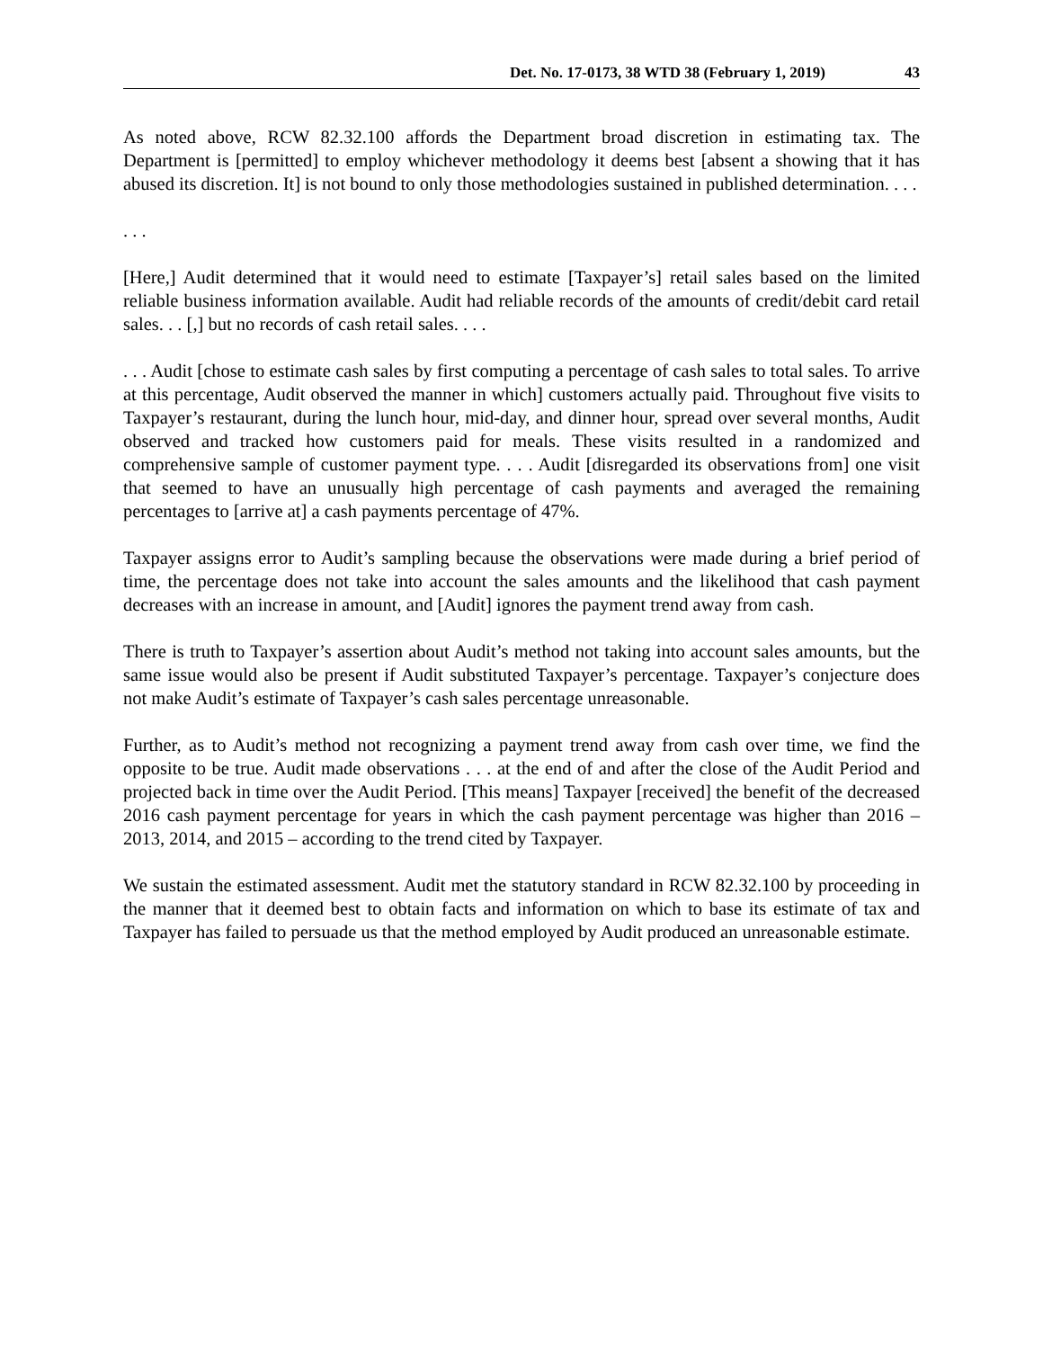Det. No. 17-0173, 38 WTD 38 (February 1, 2019) 43
As noted above, RCW 82.32.100 affords the Department broad discretion in estimating tax. The Department is [permitted] to employ whichever methodology it deems best [absent a showing that it has abused its discretion. It] is not bound to only those methodologies sustained in published determination. . . .
. . .
[Here,] Audit determined that it would need to estimate [Taxpayer’s] retail sales based on the limited reliable business information available. Audit had reliable records of the amounts of credit/debit card retail sales. . . [,] but no records of cash retail sales. . . .
. . . Audit [chose to estimate cash sales by first computing a percentage of cash sales to total sales. To arrive at this percentage, Audit observed the manner in which] customers actually paid. Throughout five visits to Taxpayer’s restaurant, during the lunch hour, mid-day, and dinner hour, spread over several months, Audit observed and tracked how customers paid for meals. These visits resulted in a randomized and comprehensive sample of customer payment type. . . . Audit [disregarded its observations from] one visit that seemed to have an unusually high percentage of cash payments and averaged the remaining percentages to [arrive at] a cash payments percentage of 47%.
Taxpayer assigns error to Audit’s sampling because the observations were made during a brief period of time, the percentage does not take into account the sales amounts and the likelihood that cash payment decreases with an increase in amount, and [Audit] ignores the payment trend away from cash.
There is truth to Taxpayer’s assertion about Audit’s method not taking into account sales amounts, but the same issue would also be present if Audit substituted Taxpayer’s percentage. Taxpayer’s conjecture does not make Audit’s estimate of Taxpayer’s cash sales percentage unreasonable.
Further, as to Audit’s method not recognizing a payment trend away from cash over time, we find the opposite to be true. Audit made observations . . . at the end of and after the close of the Audit Period and projected back in time over the Audit Period. [This means] Taxpayer [received] the benefit of the decreased 2016 cash payment percentage for years in which the cash payment percentage was higher than 2016 – 2013, 2014, and 2015 – according to the trend cited by Taxpayer.
We sustain the estimated assessment. Audit met the statutory standard in RCW 82.32.100 by proceeding in the manner that it deemed best to obtain facts and information on which to base its estimate of tax and Taxpayer has failed to persuade us that the method employed by Audit produced an unreasonable estimate.